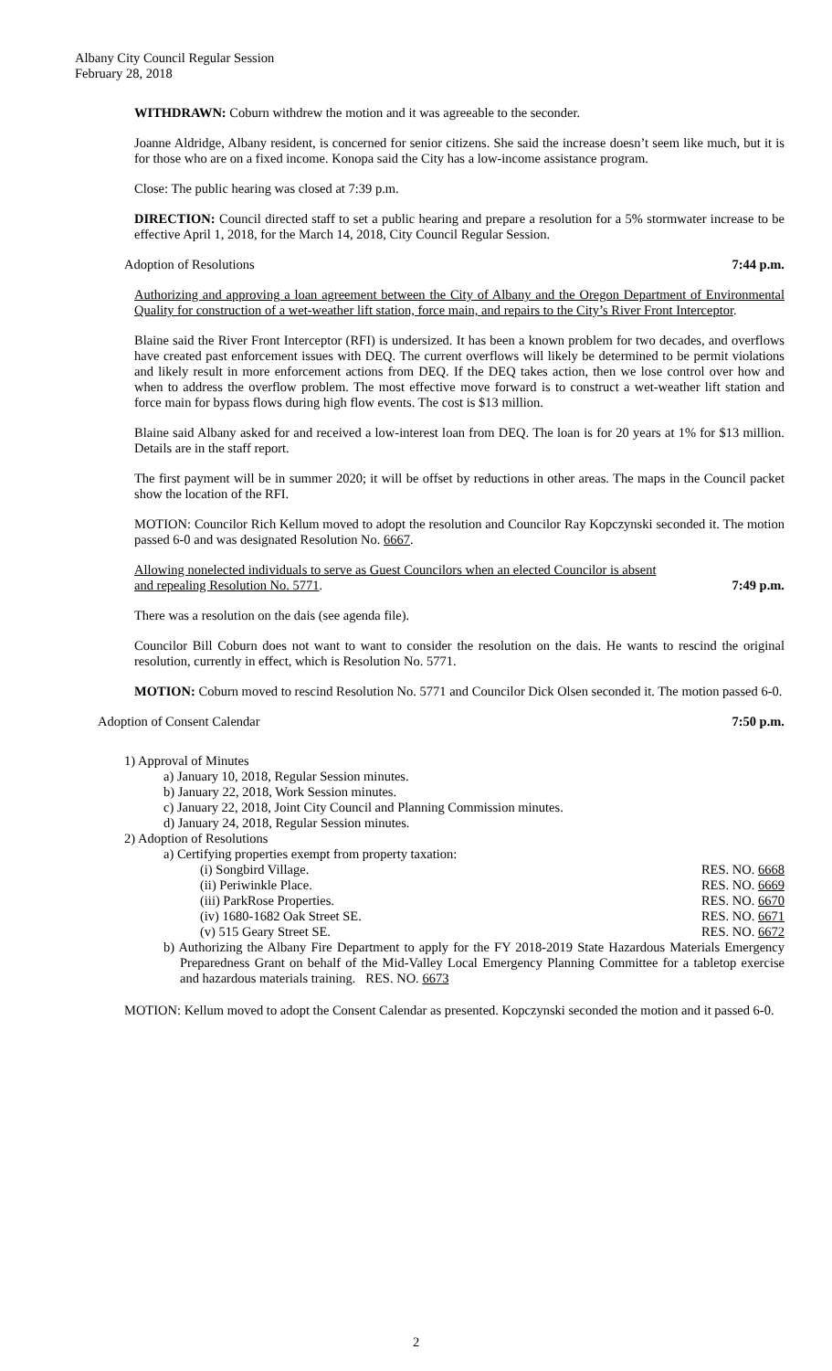Albany City Council Regular Session
February 28, 2018
WITHDRAWN: Coburn withdrew the motion and it was agreeable to the seconder.
Joanne Aldridge, Albany resident, is concerned for senior citizens. She said the increase doesn’t seem like much, but it is for those who are on a fixed income. Konopa said the City has a low-income assistance program.
Close: The public hearing was closed at 7:39 p.m.
DIRECTION: Council directed staff to set a public hearing and prepare a resolution for a 5% stormwater increase to be effective April 1, 2018, for the March 14, 2018, City Council Regular Session.
Adoption of Resolutions 7:44 p.m.
Authorizing and approving a loan agreement between the City of Albany and the Oregon Department of Environmental Quality for construction of a wet-weather lift station, force main, and repairs to the City’s River Front Interceptor.
Blaine said the River Front Interceptor (RFI) is undersized. It has been a known problem for two decades, and overflows have created past enforcement issues with DEQ. The current overflows will likely be determined to be permit violations and likely result in more enforcement actions from DEQ. If the DEQ takes action, then we lose control over how and when to address the overflow problem. The most effective move forward is to construct a wet-weather lift station and force main for bypass flows during high flow events. The cost is $13 million.
Blaine said Albany asked for and received a low-interest loan from DEQ. The loan is for 20 years at 1% for $13 million. Details are in the staff report.
The first payment will be in summer 2020; it will be offset by reductions in other areas. The maps in the Council packet show the location of the RFI.
MOTION: Councilor Rich Kellum moved to adopt the resolution and Councilor Ray Kopczynski seconded it. The motion passed 6-0 and was designated Resolution No. 6667.
Allowing nonelected individuals to serve as Guest Councilors when an elected Councilor is absent
and repealing Resolution No. 5771. 7:49 p.m.
There was a resolution on the dais (see agenda file).
Councilor Bill Coburn does not want to want to consider the resolution on the dais. He wants to rescind the original resolution, currently in effect, which is Resolution No. 5771.
MOTION: Coburn moved to rescind Resolution No. 5771 and Councilor Dick Olsen seconded it. The motion passed 6-0.
Adoption of Consent Calendar 7:50 p.m.
1) Approval of Minutes
a) January 10, 2018, Regular Session minutes.
b) January 22, 2018, Work Session minutes.
c) January 22, 2018, Joint City Council and Planning Commission minutes.
d) January 24, 2018, Regular Session minutes.
2) Adoption of Resolutions
a) Certifying properties exempt from property taxation:
(i) Songbird Village. RES. NO. 6668
(ii) Periwinkle Place. RES. NO. 6669
(iii) ParkRose Properties. RES. NO. 6670
(iv) 1680-1682 Oak Street SE. RES. NO. 6671
(v) 515 Geary Street SE. RES. NO. 6672
b) Authorizing the Albany Fire Department to apply for the FY 2018-2019 State Hazardous Materials Emergency Preparedness Grant on behalf of the Mid-Valley Local Emergency Planning Committee for a tabletop exercise and hazardous materials training. RES. NO. 6673
MOTION: Kellum moved to adopt the Consent Calendar as presented. Kopczynski seconded the motion and it passed 6-0.
2